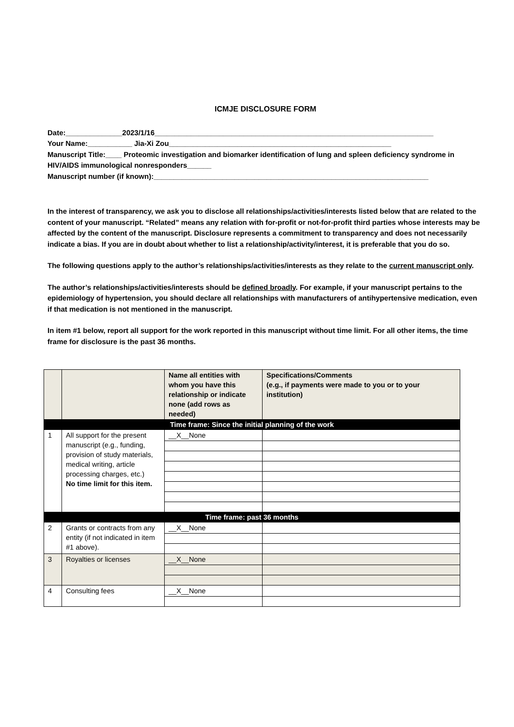ICMJE DISCLOSURE FORM
Date:______________2023/1/16_____________________________________________________________________
Your Name:___________ Jia-Xi Zou_______________________________________________________
Manuscript Title:____ Proteomic investigation and biomarker identification of lung and spleen deficiency syndrome in HIV/AIDS immunological nonresponders______
Manuscript number (if known):____________________________________________________________________
In the interest of transparency, we ask you to disclose all relationships/activities/interests listed below that are related to the content of your manuscript. “Related” means any relation with for-profit or not-for-profit third parties whose interests may be affected by the content of the manuscript. Disclosure represents a commitment to transparency and does not necessarily indicate a bias. If you are in doubt about whether to list a relationship/activity/interest, it is preferable that you do so.
The following questions apply to the author’s relationships/activities/interests as they relate to the current manuscript only.
The author’s relationships/activities/interests should be defined broadly. For example, if your manuscript pertains to the epidemiology of hypertension, you should declare all relationships with manufacturers of antihypertensive medication, even if that medication is not mentioned in the manuscript.
In item #1 below, report all support for the work reported in this manuscript without time limit. For all other items, the time frame for disclosure is the past 36 months.
| | | Name all entities with whom you have this relationship or indicate none (add rows as needed) | Specifications/Comments (e.g., if payments were made to you or to your institution) |
| --- | --- | --- | --- |
| Time frame: Since the initial planning of the work | | | |
| 1 | All support for the present manuscript (e.g., funding, provision of study materials, medical writing, article processing charges, etc.) No time limit for this item. | __X__None | |
| Time frame: past 36 months | | | |
| 2 | Grants or contracts from any entity (if not indicated in item #1 above). | __X__None | |
| 3 | Royalties or licenses | __X__None | |
| 4 | Consulting fees | __X__None | |